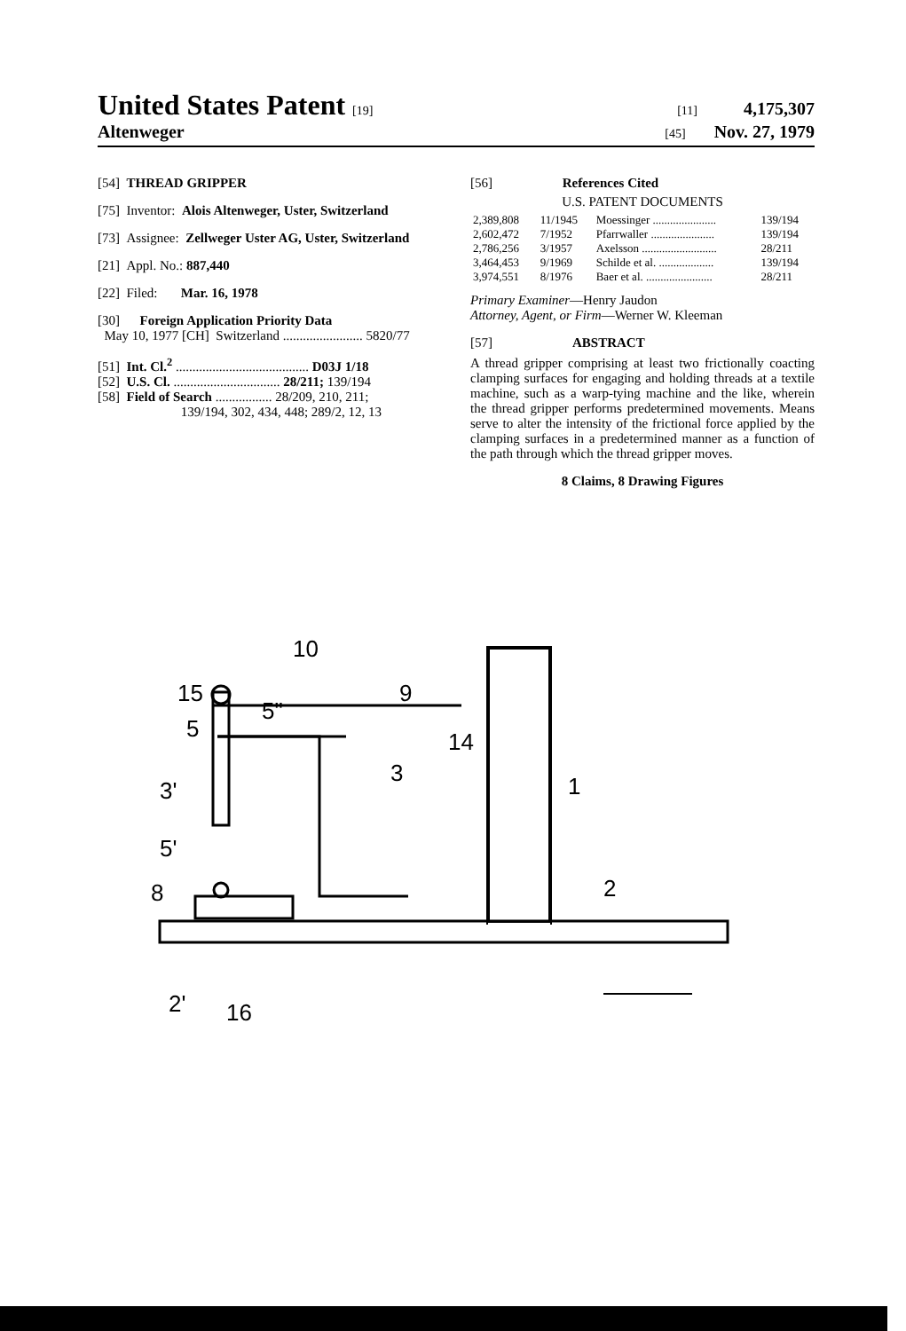United States Patent [19] [11] 4,175,307
Altenweger [45] Nov. 27, 1979
[54] THREAD GRIPPER
[75] Inventor: Alois Altenweger, Uster, Switzerland
[73] Assignee: Zellweger Uster AG, Uster, Switzerland
[21] Appl. No.: 887,440
[22] Filed: Mar. 16, 1978
[30] Foreign Application Priority Data
May 10, 1977 [CH] Switzerland ........................ 5820/77
[51] Int. Cl.<sup>2</sup> ........................................ D03J 1/18
[52] U.S. Cl. ................................ 28/211; 139/194
[58] Field of Search ................. 28/209, 210, 211;
139/194, 302, 434, 448; 289/2, 12, 13
[56] References Cited
U.S. PATENT DOCUMENTS
| 2,389,808 | 11/1945 | Moessinger ...................... | 139/194 |
| 2,602,472 | 7/1952 | Pfarrwaller ...................... | 139/194 |
| 2,786,256 | 3/1957 | Axelsson .......................... | 28/211 |
| 3,464,453 | 9/1969 | Schilde et al. ................... | 139/194 |
| 3,974,551 | 8/1976 | Baer et al. ....................... | 28/211 |
Primary Examiner—Henry Jaudon
Attorney, Agent, or Firm—Werner W. Kleeman
[57] ABSTRACT
A thread gripper comprising at least two frictionally coacting clamping surfaces for engaging and holding threads at a textile machine, such as a warp-tying machine and the like, wherein the thread gripper performs predetermined movements. Means serve to alter the intensity of the frictional force applied by the clamping surfaces in a predetermined manner as a function of the path through which the thread gripper moves.
8 Claims, 8 Drawing Figures
10
9
15
5
5"
14
1
3
3'
5'
8
2
2'
16